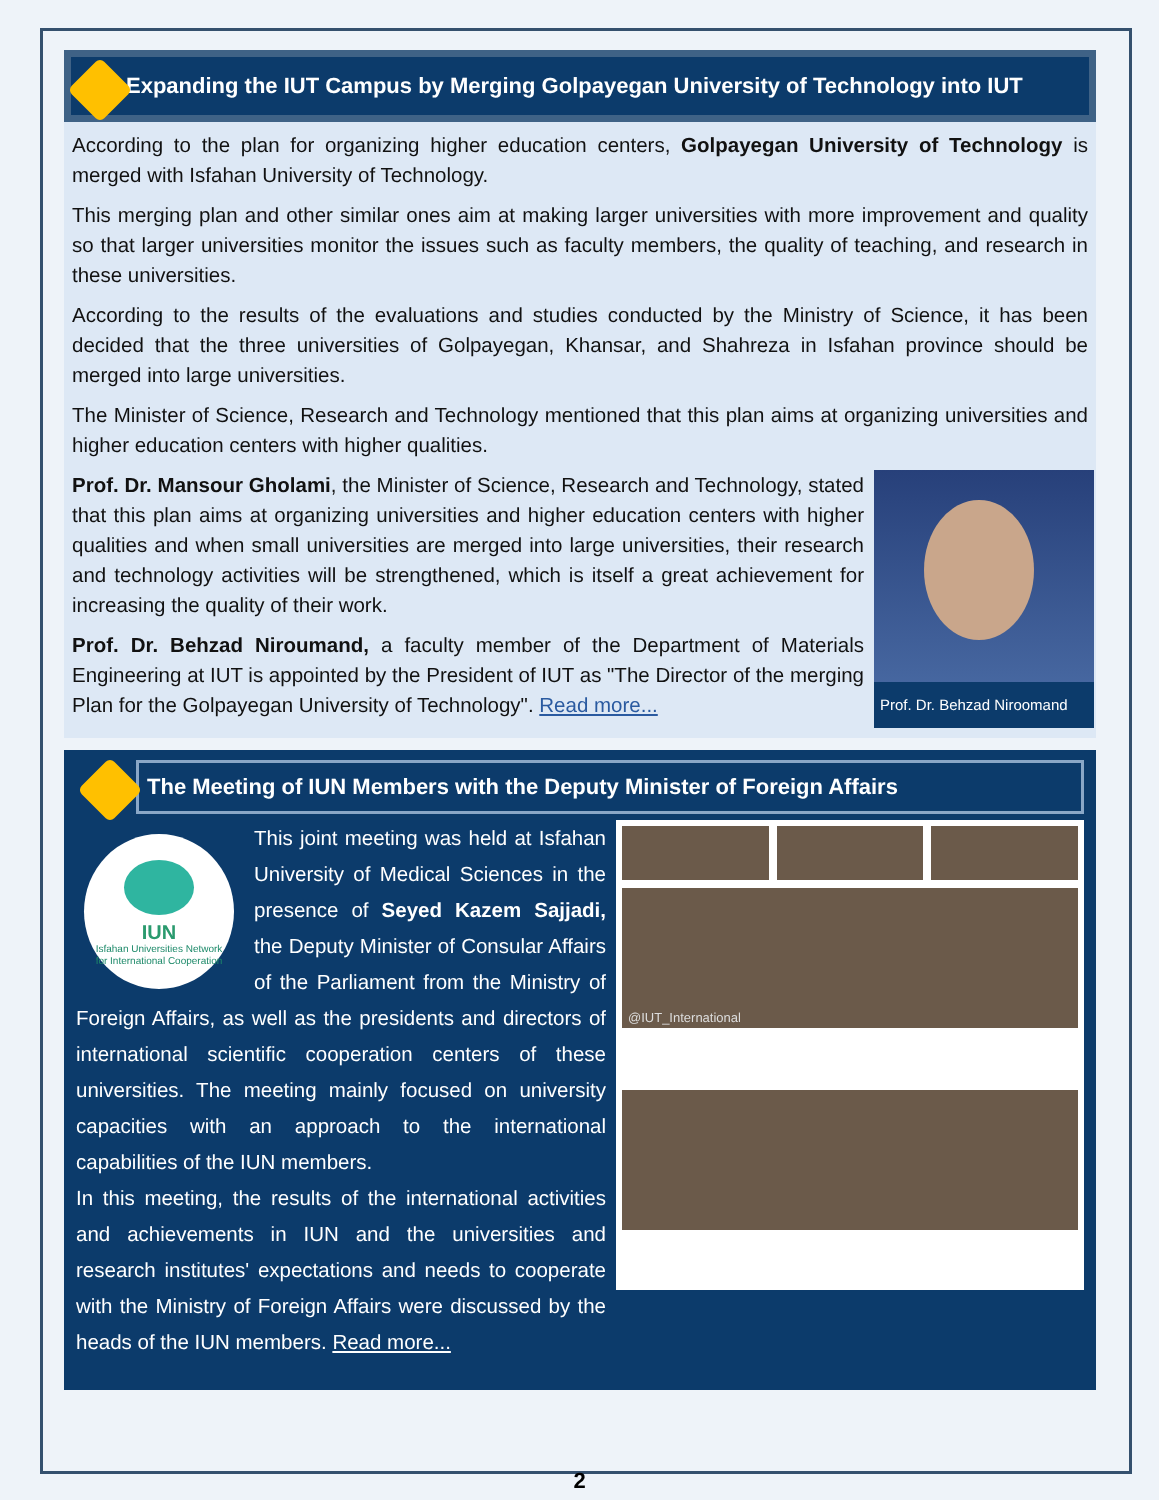Expanding the IUT Campus by Merging Golpayegan University of Technology into IUT
According to the plan for organizing higher education centers, Golpayegan University of Technology is merged with Isfahan University of Technology.
This merging plan and other similar ones aim at making larger universities with more improvement and quality so that larger universities monitor the issues such as faculty members, the quality of teaching, and research in these universities.
According to the results of the evaluations and studies conducted by the Ministry of Science, it has been decided that the three universities of Golpayegan, Khansar, and Shahreza in Isfahan province should be merged into large universities.
The Minister of Science, Research and Technology mentioned that this plan aims at organizing universities and higher education centers with higher qualities.
Prof. Dr. Behzad Niroomand
Prof. Dr. Mansour Gholami, the Minister of Science, Research and Technology, stated that this plan aims at organizing universities and higher education centers with higher qualities and when small universities are merged into large universities, their research and technology activities will be strengthened, which is itself a great achievement for increasing the quality of their work.
Prof. Dr. Behzad Niroumand, a faculty member of the Department of Materials Engineering at IUT is appointed by the President of IUT as "The Director of the merging Plan for the Golpayegan University of Technology". Read more...
The Meeting of IUN Members with the Deputy Minister of Foreign Affairs
@IUT_International
IUN
Isfahan Universities Network
for International Cooperation
This joint meeting was held at Isfahan University of Medical Sciences in the presence of Seyed Kazem Sajjadi, the Deputy Minister of Consular Affairs of the Parliament from the Ministry of Foreign Affairs, as well as the presidents and directors of international scientific cooperation centers of these universities. The meeting mainly focused on university capacities with an approach to the international capabilities of the IUN members.
In this meeting, the results of the international activities and achievements in IUN and the universities and research institutes' expectations and needs to cooperate with the Ministry of Foreign Affairs were discussed by the heads of the IUN members. Read more...
2